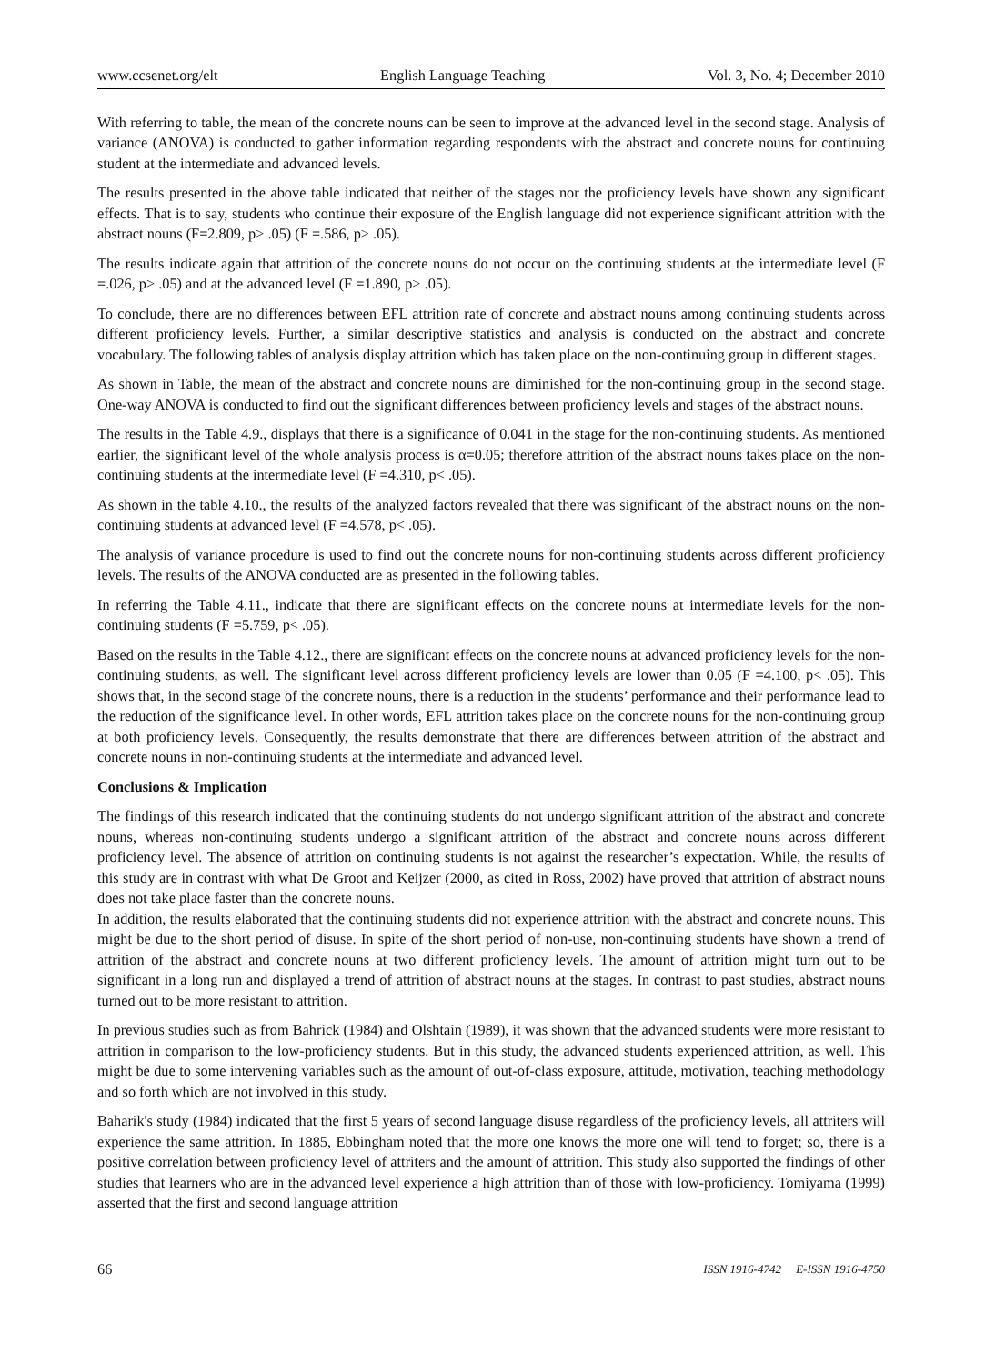www.ccsenet.org/elt English Language Teaching Vol. 3, No. 4; December 2010
With referring to table, the mean of the concrete nouns can be seen to improve at the advanced level in the second stage. Analysis of variance (ANOVA) is conducted to gather information regarding respondents with the abstract and concrete nouns for continuing student at the intermediate and advanced levels.
The results presented in the above table indicated that neither of the stages nor the proficiency levels have shown any significant effects. That is to say, students who continue their exposure of the English language did not experience significant attrition with the abstract nouns (F=2.809, p> .05) (F =.586, p> .05).
The results indicate again that attrition of the concrete nouns do not occur on the continuing students at the intermediate level (F =.026, p> .05) and at the advanced level (F =1.890, p> .05).
To conclude, there are no differences between EFL attrition rate of concrete and abstract nouns among continuing students across different proficiency levels. Further, a similar descriptive statistics and analysis is conducted on the abstract and concrete vocabulary. The following tables of analysis display attrition which has taken place on the non-continuing group in different stages.
As shown in Table, the mean of the abstract and concrete nouns are diminished for the non-continuing group in the second stage. One-way ANOVA is conducted to find out the significant differences between proficiency levels and stages of the abstract nouns.
The results in the Table 4.9., displays that there is a significance of 0.041 in the stage for the non-continuing students. As mentioned earlier, the significant level of the whole analysis process is α=0.05; therefore attrition of the abstract nouns takes place on the non-continuing students at the intermediate level (F =4.310, p< .05).
As shown in the table 4.10., the results of the analyzed factors revealed that there was significant of the abstract nouns on the non-continuing students at advanced level (F =4.578, p< .05).
The analysis of variance procedure is used to find out the concrete nouns for non-continuing students across different proficiency levels. The results of the ANOVA conducted are as presented in the following tables.
In referring the Table 4.11., indicate that there are significant effects on the concrete nouns at intermediate levels for the non-continuing students (F =5.759, p< .05).
Based on the results in the Table 4.12., there are significant effects on the concrete nouns at advanced proficiency levels for the non-continuing students, as well. The significant level across different proficiency levels are lower than 0.05 (F =4.100, p< .05). This shows that, in the second stage of the concrete nouns, there is a reduction in the students’ performance and their performance lead to the reduction of the significance level. In other words, EFL attrition takes place on the concrete nouns for the non-continuing group at both proficiency levels. Consequently, the results demonstrate that there are differences between attrition of the abstract and concrete nouns in non-continuing students at the intermediate and advanced level.
Conclusions & Implication
The findings of this research indicated that the continuing students do not undergo significant attrition of the abstract and concrete nouns, whereas non-continuing students undergo a significant attrition of the abstract and concrete nouns across different proficiency level. The absence of attrition on continuing students is not against the researcher’s expectation. While, the results of this study are in contrast with what De Groot and Keijzer (2000, as cited in Ross, 2002) have proved that attrition of abstract nouns does not take place faster than the concrete nouns.
In addition, the results elaborated that the continuing students did not experience attrition with the abstract and concrete nouns. This might be due to the short period of disuse. In spite of the short period of non-use, non-continuing students have shown a trend of attrition of the abstract and concrete nouns at two different proficiency levels. The amount of attrition might turn out to be significant in a long run and displayed a trend of attrition of abstract nouns at the stages. In contrast to past studies, abstract nouns turned out to be more resistant to attrition.
In previous studies such as from Bahrick (1984) and Olshtain (1989), it was shown that the advanced students were more resistant to attrition in comparison to the low-proficiency students. But in this study, the advanced students experienced attrition, as well. This might be due to some intervening variables such as the amount of out-of-class exposure, attitude, motivation, teaching methodology and so forth which are not involved in this study.
Baharik's study (1984) indicated that the first 5 years of second language disuse regardless of the proficiency levels, all attriters will experience the same attrition. In 1885, Ebbingham noted that the more one knows the more one will tend to forget; so, there is a positive correlation between proficiency level of attriters and the amount of attrition. This study also supported the findings of other studies that learners who are in the advanced level experience a high attrition than of those with low-proficiency. Tomiyama (1999) asserted that the first and second language attrition
66 ISSN 1916-4742 E-ISSN 1916-4750